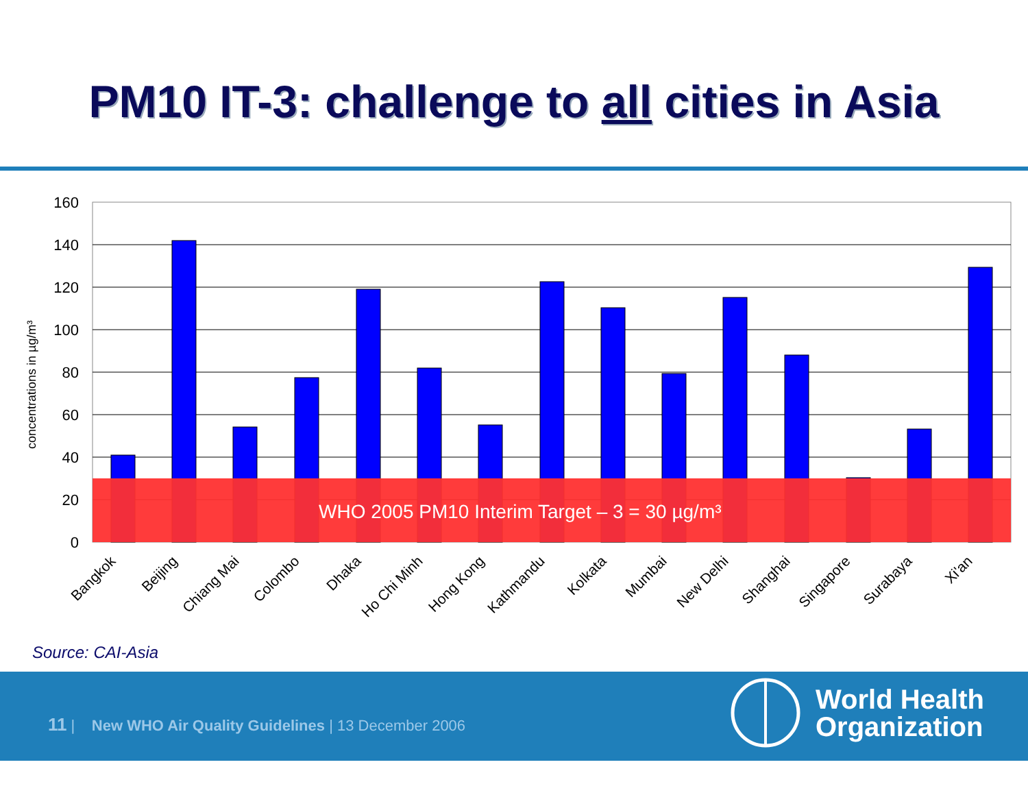PM10 IT-3: challenge to all cities in Asia
160
140
120
100
80
60
40
20
0
concentrations in µg/m³
WHO 2005 PM10 Interim Target – 3 = 30 µg/m³
Bangkok
Beijing
Chiang Mai
Colombo
Dhaka
Ho Chi Minh
Hong Kong
Kathmandu
Kolkata
Mumbai
New Delhi
Shanghai
Singapore
Surabaya
Xi'an
Source: CAI-Asia
11 | New WHO Air Quality Guidelines | 13 December 2006
World Health
Organization